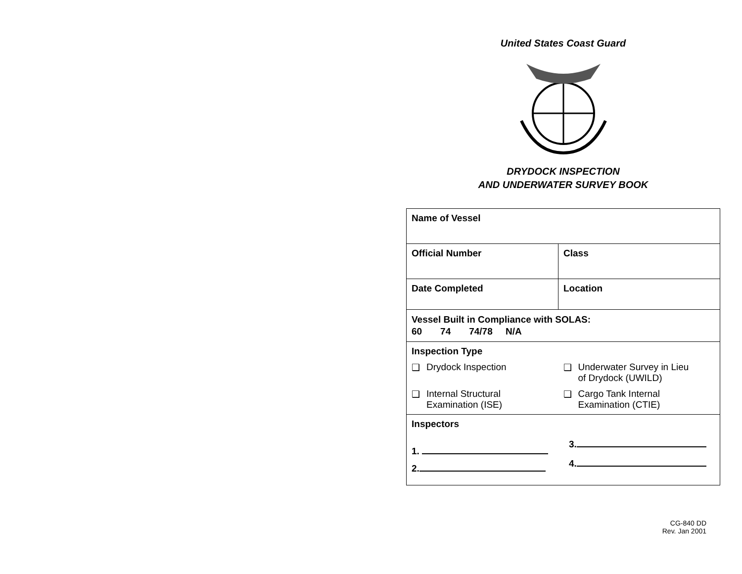United States Coast Guard
DRYDOCK INSPECTION
AND UNDERWATER SURVEY BOOK
| Name of Vessel | |
| Official Number | Class |
| Date Completed | Location |
| Vessel Built in Compliance with SOLAS: 60 74 74/78 N/A | |
| Inspection Type ❑ Drydock Inspection ❑ Underwater Survey in Lieu of Drydock (UWILD) ❑ Internal Structural Examination (ISE) ❑ Cargo Tank Internal Examination (CTIE) | |
| Inspectors 1. 2. 3. 4. | |
CG-840 DD
Rev. Jan 2001